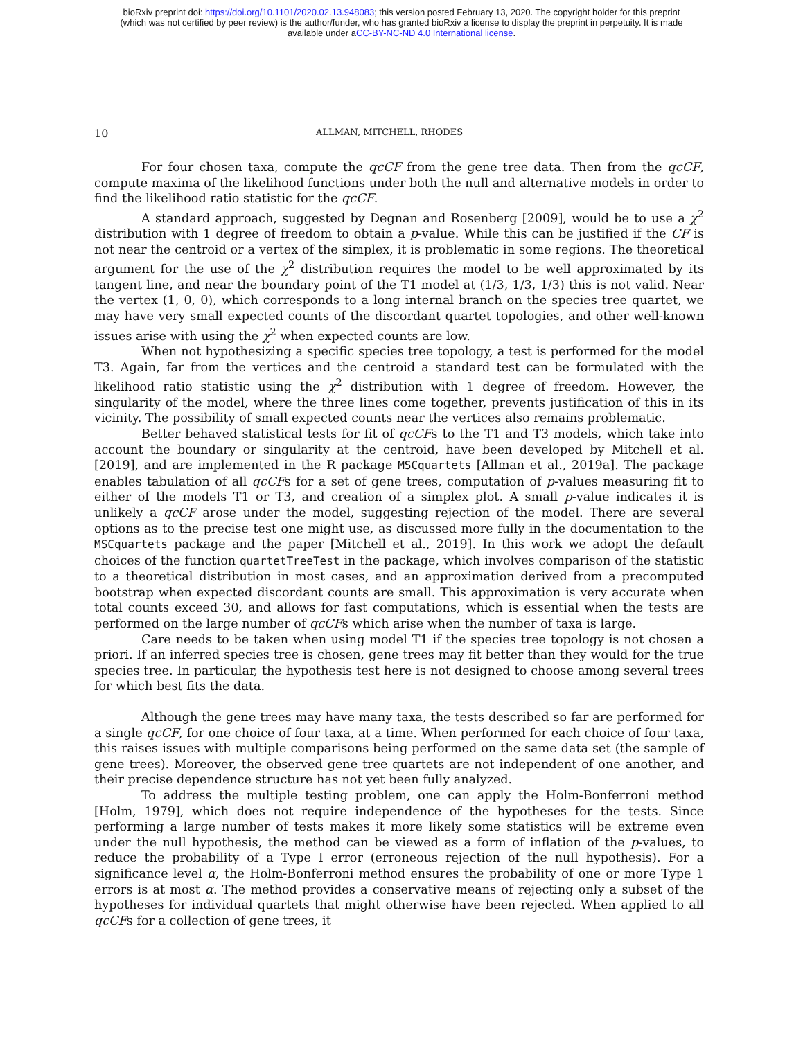bioRxiv preprint doi: https://doi.org/10.1101/2020.02.13.948083; this version posted February 13, 2020. The copyright holder for this preprint
(which was not certified by peer review) is the author/funder, who has granted bioRxiv a license to display the preprint in perpetuity. It is made
available under aCC-BY-NC-ND 4.0 International license.
10 ALLMAN, MITCHELL, RHODES
For four chosen taxa, compute the qcCF from the gene tree data. Then from the qcCF, compute maxima of the likelihood functions under both the null and alternative models in order to find the likelihood ratio statistic for the qcCF.
A standard approach, suggested by Degnan and Rosenberg [2009], would be to use a χ<sup>2</sup> distribution with 1 degree of freedom to obtain a p-value. While this can be justified if the CF is not near the centroid or a vertex of the simplex, it is problematic in some regions. The theoretical argument for the use of the χ<sup>2</sup> distribution requires the model to be well approximated by its tangent line, and near the boundary point of the T1 model at (1/3, 1/3, 1/3) this is not valid. Near the vertex (1, 0, 0), which corresponds to a long internal branch on the species tree quartet, we may have very small expected counts of the discordant quartet topologies, and other well-known issues arise with using the χ<sup>2</sup> when expected counts are low.
When not hypothesizing a specific species tree topology, a test is performed for the model T3. Again, far from the vertices and the centroid a standard test can be formulated with the likelihood ratio statistic using the χ<sup>2</sup> distribution with 1 degree of freedom. However, the singularity of the model, where the three lines come together, prevents justification of this in its vicinity. The possibility of small expected counts near the vertices also remains problematic.
Better behaved statistical tests for fit of qcCFs to the T1 and T3 models, which take into account the boundary or singularity at the centroid, have been developed by Mitchell et al. [2019], and are implemented in the R package MSCquartets [Allman et al., 2019a]. The package enables tabulation of all qcCFs for a set of gene trees, computation of p-values measuring fit to either of the models T1 or T3, and creation of a simplex plot. A small p-value indicates it is unlikely a qcCF arose under the model, suggesting rejection of the model. There are several options as to the precise test one might use, as discussed more fully in the documentation to the MSCquartets package and the paper [Mitchell et al., 2019]. In this work we adopt the default choices of the function quartetTreeTest in the package, which involves comparison of the statistic to a theoretical distribution in most cases, and an approximation derived from a precomputed bootstrap when expected discordant counts are small. This approximation is very accurate when total counts exceed 30, and allows for fast computations, which is essential when the tests are performed on the large number of qcCFs which arise when the number of taxa is large.
Care needs to be taken when using model T1 if the species tree topology is not chosen a priori. If an inferred species tree is chosen, gene trees may fit better than they would for the true species tree. In particular, the hypothesis test here is not designed to choose among several trees for which best fits the data.
Although the gene trees may have many taxa, the tests described so far are performed for a single qcCF, for one choice of four taxa, at a time. When performed for each choice of four taxa, this raises issues with multiple comparisons being performed on the same data set (the sample of gene trees). Moreover, the observed gene tree quartets are not independent of one another, and their precise dependence structure has not yet been fully analyzed.
To address the multiple testing problem, one can apply the Holm-Bonferroni method [Holm, 1979], which does not require independence of the hypotheses for the tests. Since performing a large number of tests makes it more likely some statistics will be extreme even under the null hypothesis, the method can be viewed as a form of inflation of the p-values, to reduce the probability of a Type I error (erroneous rejection of the null hypothesis). For a significance level α, the Holm-Bonferroni method ensures the probability of one or more Type 1 errors is at most α. The method provides a conservative means of rejecting only a subset of the hypotheses for individual quartets that might otherwise have been rejected. When applied to all qcCFs for a collection of gene trees, it